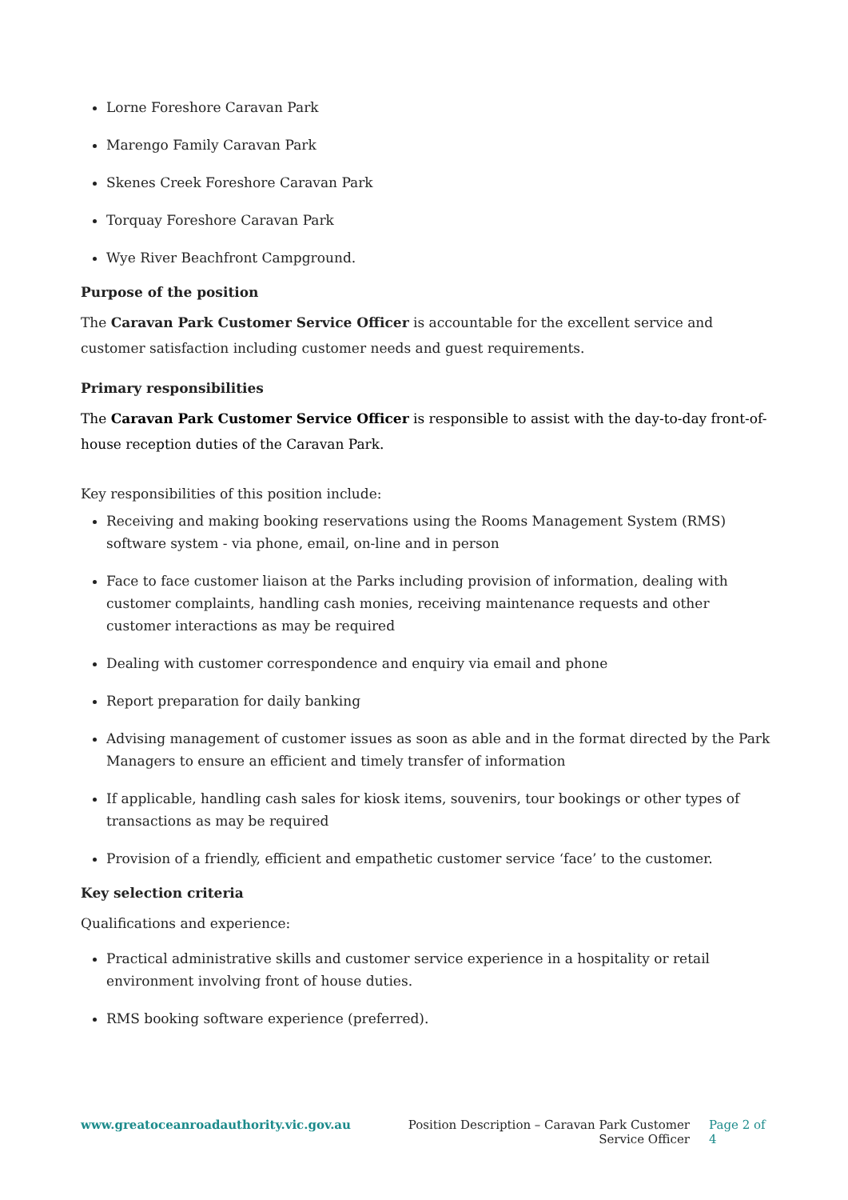Lorne Foreshore Caravan Park
Marengo Family Caravan Park
Skenes Creek Foreshore Caravan Park
Torquay Foreshore Caravan Park
Wye River Beachfront Campground.
Purpose of the position
The Caravan Park Customer Service Officer is accountable for the excellent service and customer satisfaction including customer needs and guest requirements.
Primary responsibilities
The Caravan Park Customer Service Officer is responsible to assist with the day-to-day front-of-house reception duties of the Caravan Park.
Key responsibilities of this position include:
Receiving and making booking reservations using the Rooms Management System (RMS) software system - via phone, email, on-line and in person
Face to face customer liaison at the Parks including provision of information, dealing with customer complaints, handling cash monies, receiving maintenance requests and other customer interactions as may be required
Dealing with customer correspondence and enquiry via email and phone
Report preparation for daily banking
Advising management of customer issues as soon as able and in the format directed by the Park Managers to ensure an efficient and timely transfer of information
If applicable, handling cash sales for kiosk items, souvenirs, tour bookings or other types of transactions as may be required
Provision of a friendly, efficient and empathetic customer service ‘face’ to the customer.
Key selection criteria
Qualifications and experience:
Practical administrative skills and customer service experience in a hospitality or retail environment involving front of house duties.
RMS booking software experience (preferred).
www.greatoceanroadauthority.vic.gov.au Position Description – Caravan Park Customer Service Officer
Page 2 of 4